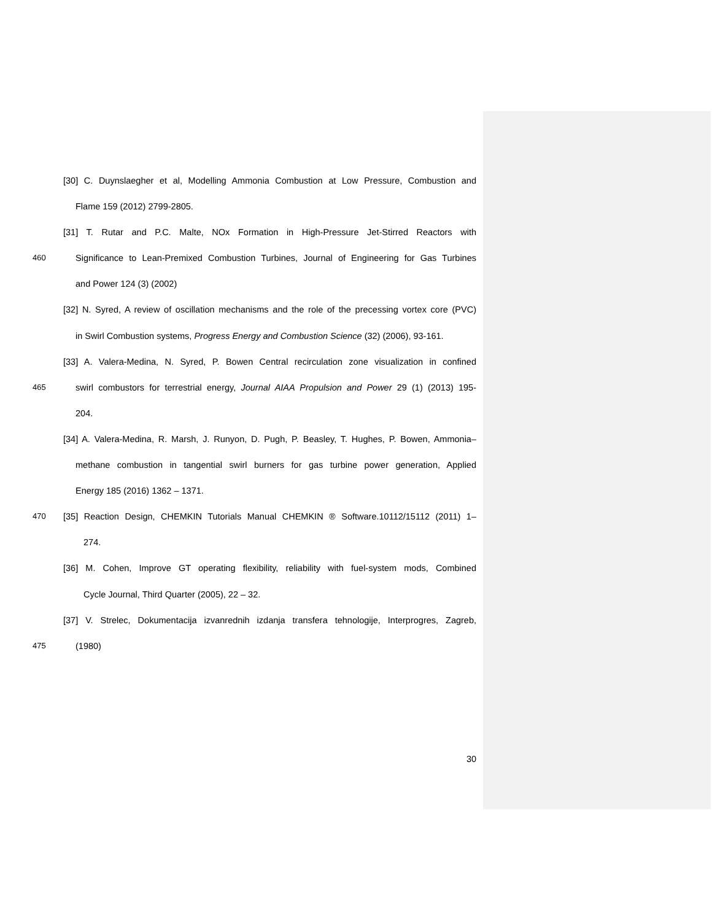[30] C. Duynslaegher et al, Modelling Ammonia Combustion at Low Pressure, Combustion and
Flame 159 (2012) 2799-2805.
[31] T. Rutar and P.C. Malte, NOx Formation in High-Pressure Jet-Stirred Reactors with
460 Significance to Lean-Premixed Combustion Turbines, Journal of Engineering for Gas Turbines
and Power 124 (3) (2002)
[32] N. Syred, A review of oscillation mechanisms and the role of the precessing vortex core (PVC)
in Swirl Combustion systems, Progress Energy and Combustion Science (32) (2006), 93-161.
[33] A. Valera-Medina, N. Syred, P. Bowen Central recirculation zone visualization in confined
465 swirl combustors for terrestrial energy, Journal AIAA Propulsion and Power 29 (1) (2013) 195-
204.
[34] A. Valera-Medina, R. Marsh, J. Runyon, D. Pugh, P. Beasley, T. Hughes, P. Bowen, Ammonia–
methane combustion in tangential swirl burners for gas turbine power generation, Applied
Energy 185 (2016) 1362 – 1371.
470 [35] Reaction Design, CHEMKIN Tutorials Manual CHEMKIN ® Software.10112/15112 (2011) 1–
274.
[36] M. Cohen, Improve GT operating flexibility, reliability with fuel-system mods, Combined
Cycle Journal, Third Quarter (2005), 22 – 32.
[37] V. Strelec, Dokumentacija izvanrednih izdanja transfera tehnologije, Interprogres, Zagreb,
475 (1980)
30